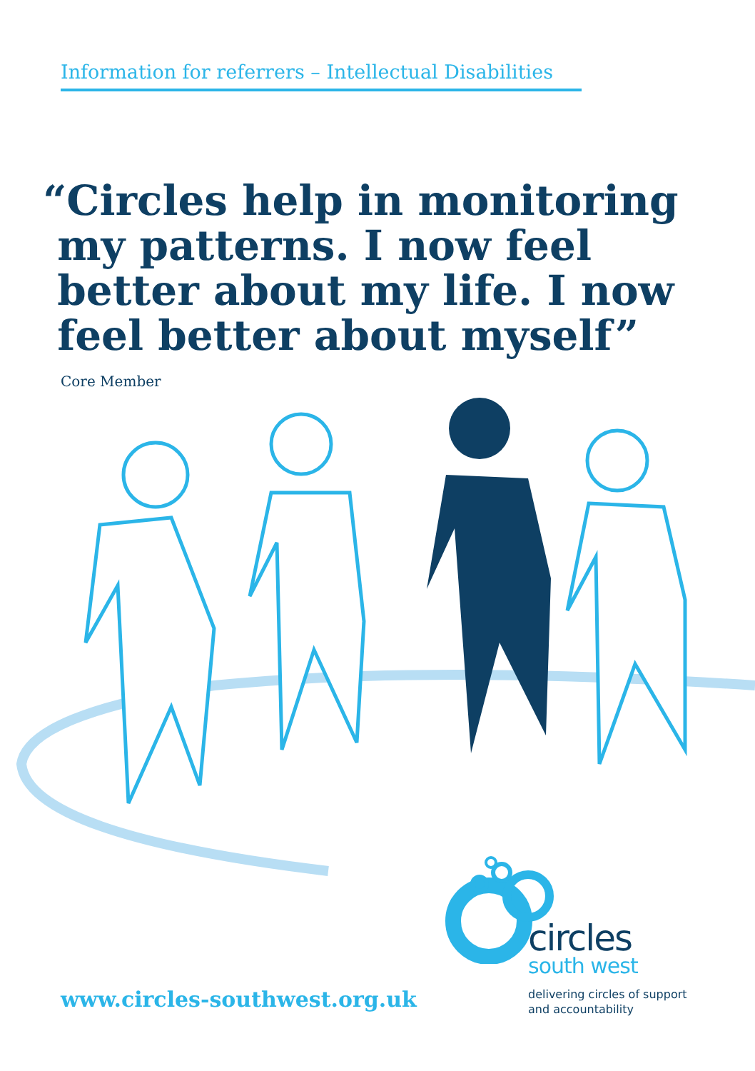Information for referrers – Intellectual Disabilities
“Circles help in monitoring
my patterns. I now feel
better about my life. I now
feel better about myself”
Core Member
www.circles-southwest.org.uk
circles
south west
delivering circles of support
and accountability